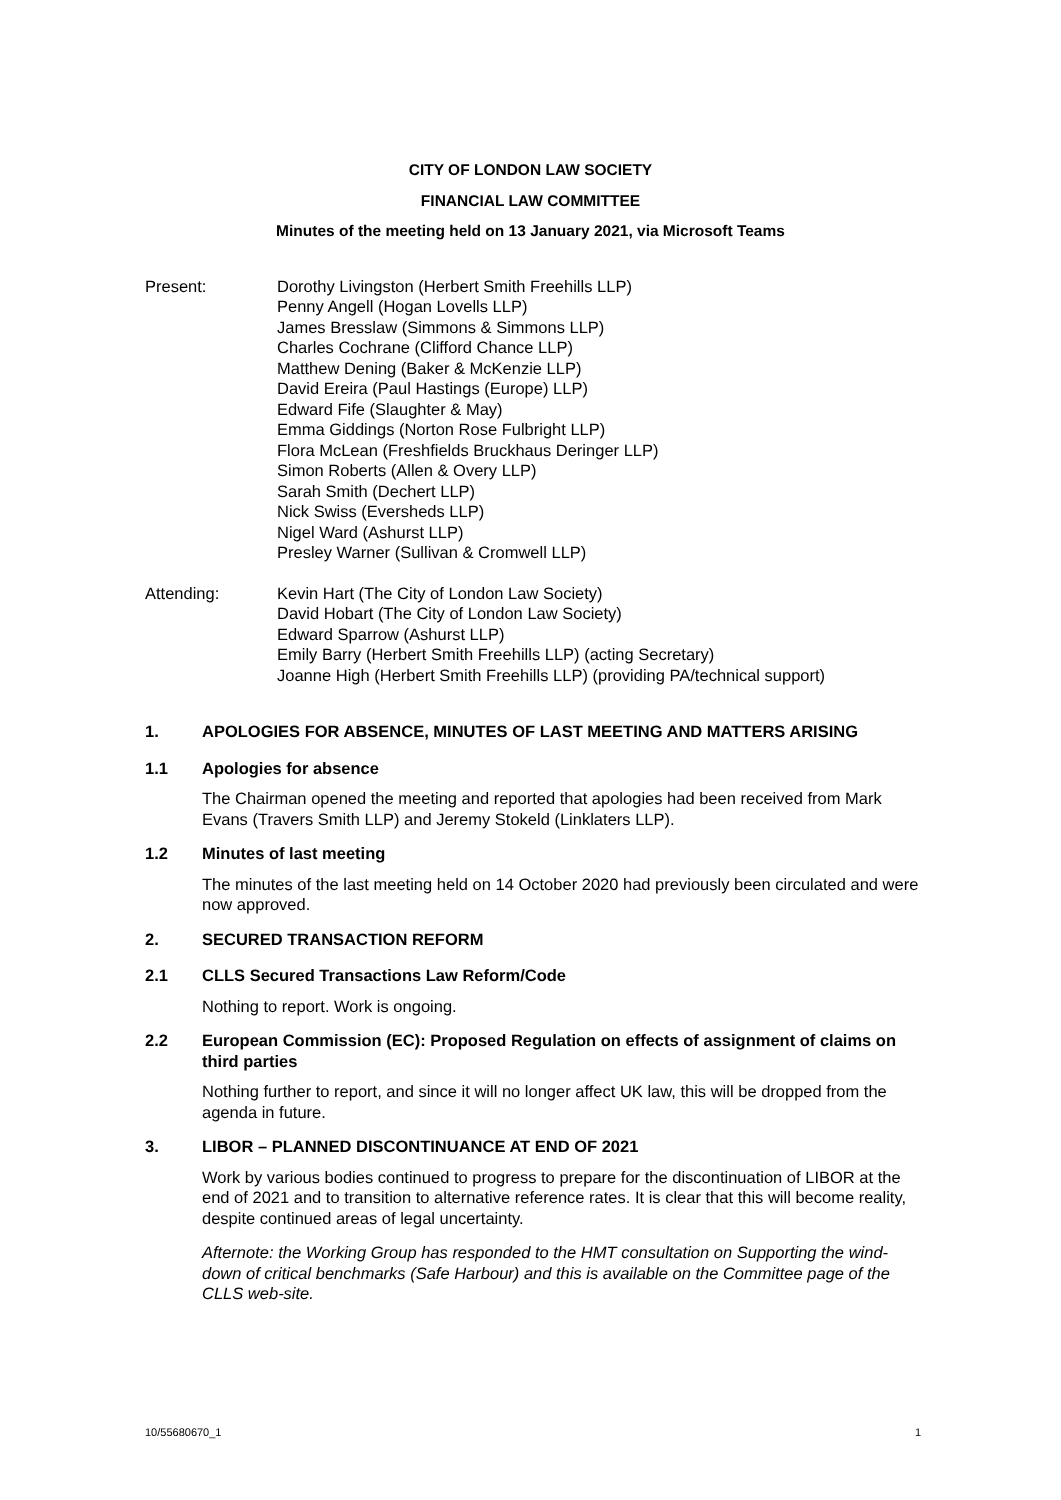CITY OF LONDON LAW SOCIETY
FINANCIAL LAW COMMITTEE
Minutes of the meeting held on 13 January 2021, via Microsoft Teams
Present: Dorothy Livingston (Herbert Smith Freehills LLP)
Penny Angell (Hogan Lovells LLP)
James Bresslaw (Simmons & Simmons LLP)
Charles Cochrane (Clifford Chance LLP)
Matthew Dening (Baker & McKenzie LLP)
David Ereira (Paul Hastings (Europe) LLP)
Edward Fife (Slaughter & May)
Emma Giddings (Norton Rose Fulbright LLP)
Flora McLean (Freshfields Bruckhaus Deringer LLP)
Simon Roberts (Allen & Overy LLP)
Sarah Smith (Dechert LLP)
Nick Swiss (Eversheds LLP)
Nigel Ward (Ashurst LLP)
Presley Warner (Sullivan & Cromwell LLP)
Attending: Kevin Hart (The City of London Law Society)
David Hobart (The City of London Law Society)
Edward Sparrow (Ashurst LLP)
Emily Barry (Herbert Smith Freehills LLP) (acting Secretary)
Joanne High (Herbert Smith Freehills LLP) (providing PA/technical support)
1. APOLOGIES FOR ABSENCE, MINUTES OF LAST MEETING AND MATTERS ARISING
1.1 Apologies for absence
The Chairman opened the meeting and reported that apologies had been received from Mark Evans (Travers Smith LLP) and Jeremy Stokeld (Linklaters LLP).
1.2 Minutes of last meeting
The minutes of the last meeting held on 14 October 2020 had previously been circulated and were now approved.
2. SECURED TRANSACTION REFORM
2.1 CLLS Secured Transactions Law Reform/Code
Nothing to report. Work is ongoing.
2.2 European Commission (EC): Proposed Regulation on effects of assignment of claims on third parties
Nothing further to report, and since it will no longer affect UK law, this will be dropped from the agenda in future.
3. LIBOR – PLANNED DISCONTINUANCE AT END OF 2021
Work by various bodies continued to progress to prepare for the discontinuation of LIBOR at the end of 2021 and to transition to alternative reference rates. It is clear that this will become reality, despite continued areas of legal uncertainty.
Afternote: the Working Group has responded to the HMT consultation on Supporting the wind-down of critical benchmarks (Safe Harbour) and this is available on the Committee page of the CLLS web-site.
10/55680670_1 1